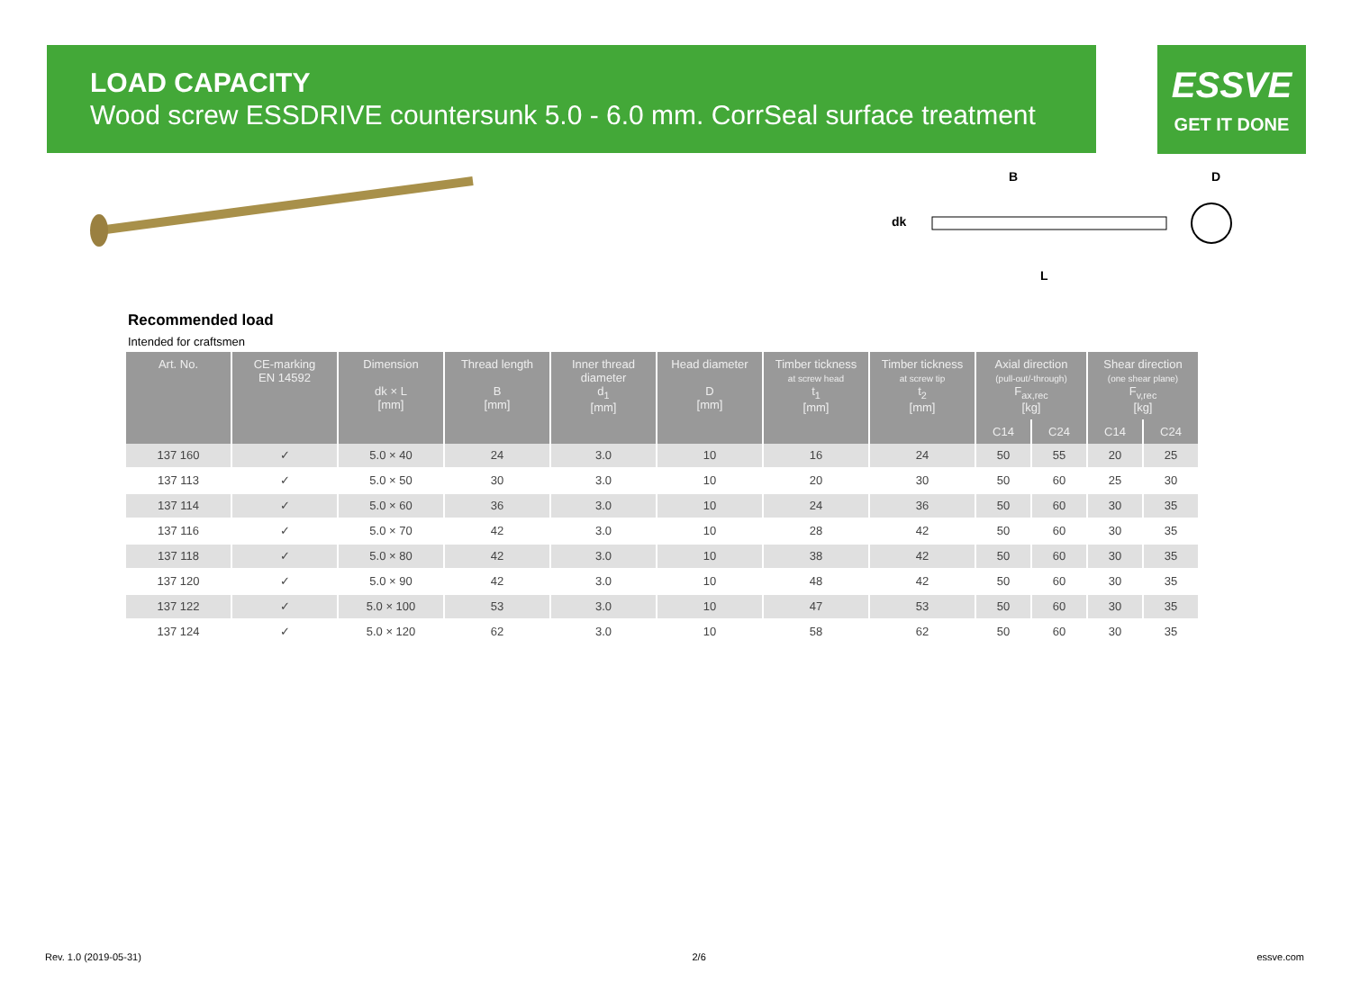LOAD CAPACITY
Wood screw ESSDRIVE countersunk 5.0 - 6.0 mm. CorrSeal surface treatment
ESSVE
GET IT DONE
B
D
dk
L
Recommended load
Intended for craftsmen
| Art. No. | CE-marking EN 14592 | Dimension dk × L [mm] | Thread length B [mm] | Inner thread diameter d<sub>1</sub> [mm] | Head diameter D [mm] | Timber tickness at screw head t<sub>1</sub> [mm] | Timber tickness at screw tip t<sub>2</sub> [mm] | Axial direction (pull-out/-through) F<sub>ax,rec</sub> [kg] | | Shear direction (one shear plane) F<sub>v,rec</sub> [kg] | |
| --- | --- | --- | --- | --- | --- | --- | --- | --- | --- | --- | --- |
| | | | | | | | | C14 | C24 | C14 | C24 |
| 137 160 | ✓ | 5.0 × 40 | 24 | 3.0 | 10 | 16 | 24 | 50 | 55 | 20 | 25 |
| 137 113 | ✓ | 5.0 × 50 | 30 | 3.0 | 10 | 20 | 30 | 50 | 60 | 25 | 30 |
| 137 114 | ✓ | 5.0 × 60 | 36 | 3.0 | 10 | 24 | 36 | 50 | 60 | 30 | 35 |
| 137 116 | ✓ | 5.0 × 70 | 42 | 3.0 | 10 | 28 | 42 | 50 | 60 | 30 | 35 |
| 137 118 | ✓ | 5.0 × 80 | 42 | 3.0 | 10 | 38 | 42 | 50 | 60 | 30 | 35 |
| 137 120 | ✓ | 5.0 × 90 | 42 | 3.0 | 10 | 48 | 42 | 50 | 60 | 30 | 35 |
| 137 122 | ✓ | 5.0 × 100 | 53 | 3.0 | 10 | 47 | 53 | 50 | 60 | 30 | 35 |
| 137 124 | ✓ | 5.0 × 120 | 62 | 3.0 | 10 | 58 | 62 | 50 | 60 | 30 | 35 |
Rev. 1.0 (2019-05-31) 2/6 essve.com